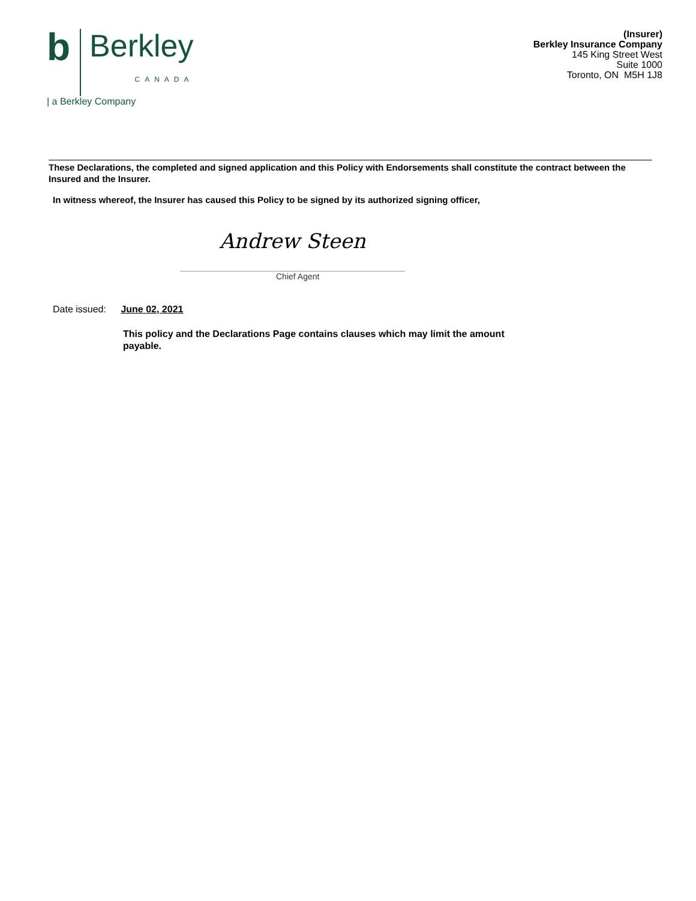b Berkley
CANADA
| a Berkley Company
(Insurer)
Berkley Insurance Company
145 King Street West
Suite 1000
Toronto, ON M5H 1J8
These Declarations, the completed and signed application and this Policy with Endorsements shall constitute the contract between the Insured and the Insurer.
In witness whereof, the Insurer has caused this Policy to be signed by its authorized signing officer,
Andrew Steen
Chief Agent
Date issued: June 02, 2021
This policy and the Declarations Page contains clauses which may limit the amount payable.